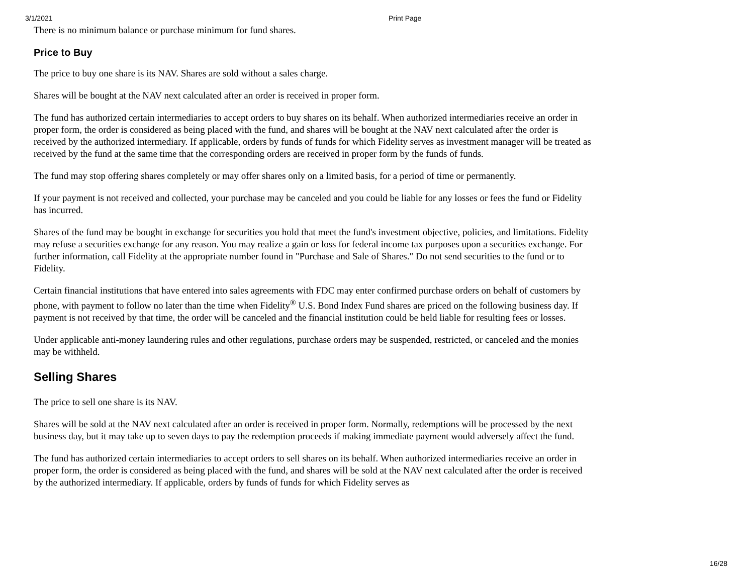3/1/2021 Print Page
There is no minimum balance or purchase minimum for fund shares.
Price to Buy
The price to buy one share is its NAV. Shares are sold without a sales charge.
Shares will be bought at the NAV next calculated after an order is received in proper form.
The fund has authorized certain intermediaries to accept orders to buy shares on its behalf. When authorized intermediaries receive an order in proper form, the order is considered as being placed with the fund, and shares will be bought at the NAV next calculated after the order is received by the authorized intermediary. If applicable, orders by funds of funds for which Fidelity serves as investment manager will be treated as received by the fund at the same time that the corresponding orders are received in proper form by the funds of funds.
The fund may stop offering shares completely or may offer shares only on a limited basis, for a period of time or permanently.
If your payment is not received and collected, your purchase may be canceled and you could be liable for any losses or fees the fund or Fidelity has incurred.
Shares of the fund may be bought in exchange for securities you hold that meet the fund's investment objective, policies, and limitations. Fidelity may refuse a securities exchange for any reason. You may realize a gain or loss for federal income tax purposes upon a securities exchange. For further information, call Fidelity at the appropriate number found in "Purchase and Sale of Shares." Do not send securities to the fund or to Fidelity.
Certain financial institutions that have entered into sales agreements with FDC may enter confirmed purchase orders on behalf of customers by phone, with payment to follow no later than the time when Fidelity<sup>®</sup> U.S. Bond Index Fund shares are priced on the following business day. If payment is not received by that time, the order will be canceled and the financial institution could be held liable for resulting fees or losses.
Under applicable anti-money laundering rules and other regulations, purchase orders may be suspended, restricted, or canceled and the monies may be withheld.
Selling Shares
The price to sell one share is its NAV.
Shares will be sold at the NAV next calculated after an order is received in proper form. Normally, redemptions will be processed by the next business day, but it may take up to seven days to pay the redemption proceeds if making immediate payment would adversely affect the fund.
The fund has authorized certain intermediaries to accept orders to sell shares on its behalf. When authorized intermediaries receive an order in proper form, the order is considered as being placed with the fund, and shares will be sold at the NAV next calculated after the order is received by the authorized intermediary. If applicable, orders by funds of funds for which Fidelity serves as
16/28